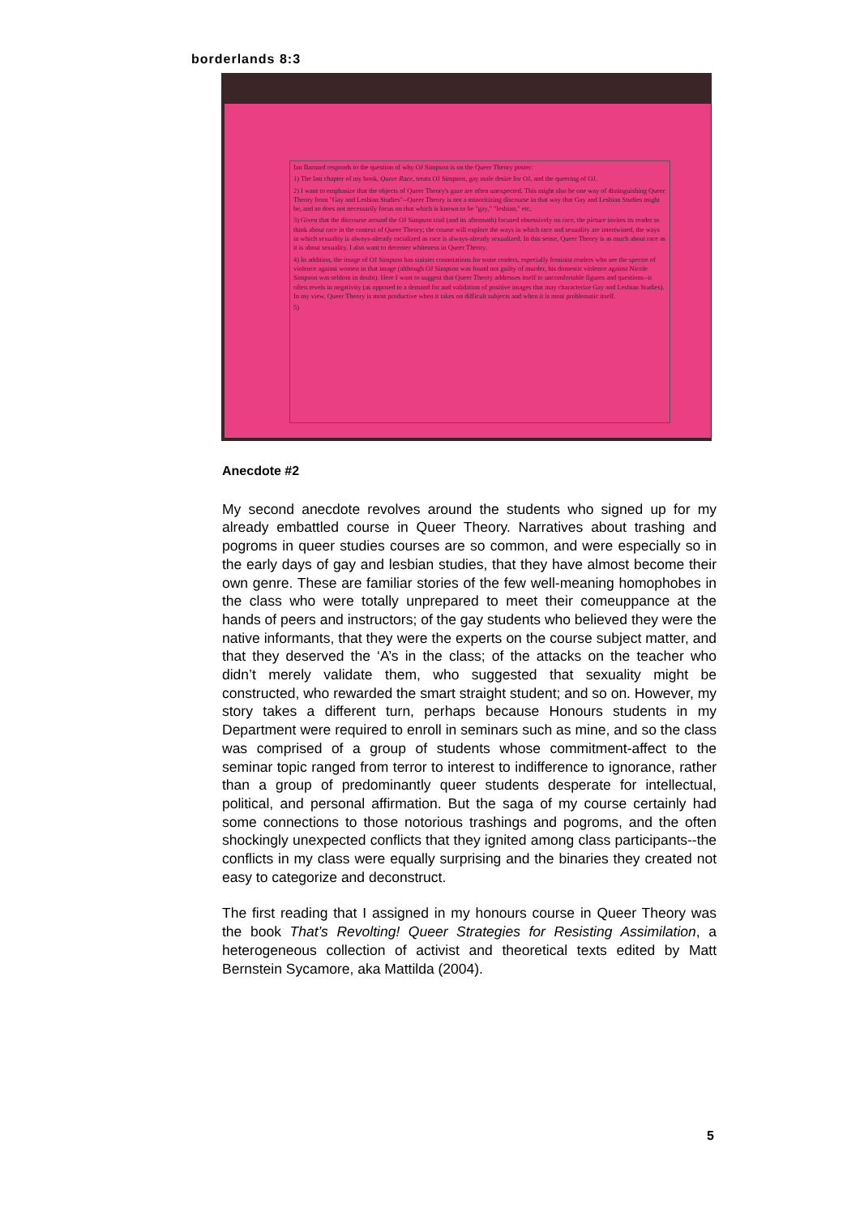borderlands 8:3
Ian Barnard responds to the question of why OJ Simpson is on the Queer Theory poster:
1) The last chapter of my book, Queer Race, treats OJ Simpson, gay male desire for OJ, and the queering of OJ.
2) I want to emphasize that the objects of Queer Theory's gaze are often unexpected. This might also be one way of distinguishing Queer Theory from "Gay and Lesbian Studies"--Queer Theory is not a minoritizing discourse in that way that Gay and Lesbian Studies might be, and so does not necessarily focus on that which is known to be "gay," "lesbian," etc.
3) Given that the discourse around the OJ Simpson trial (and its aftermath) focused obsessively on race, the picture invites its reader to think about race in the context of Queer Theory; the course will explore the ways in which race and sexuality are intertwined, the ways in which sexuality is always-already racialized as race is always-already sexualized. In this sense, Queer Theory is as much about race as it is about sexuality. I also want to decenter whiteness in Queer Theory.
4) In addition, the image of OJ Simpson has sinister connotations for some readers, especially feminist readers who see the spectre of violence against women in that image (although OJ Simpson was found not guilty of murder, his domestic violence against Nicole Simpson was seldom in doubt). Here I want to suggest that Queer Theory addresses itself to uncomfortable figures and questions--it often revels in negativity (as opposed to a demand for and validation of positive images that may characterize Gay and Lesbian Studies). In my view, Queer Theory is most productive when it takes on difficult subjects and when it is most problematic itself.
5)
Anecdote #2
My second anecdote revolves around the students who signed up for my already embattled course in Queer Theory. Narratives about trashing and pogroms in queer studies courses are so common, and were especially so in the early days of gay and lesbian studies, that they have almost become their own genre. These are familiar stories of the few well-meaning homophobes in the class who were totally unprepared to meet their comeuppance at the hands of peers and instructors; of the gay students who believed they were the native informants, that they were the experts on the course subject matter, and that they deserved the ‘A’s in the class; of the attacks on the teacher who didn’t merely validate them, who suggested that sexuality might be constructed, who rewarded the smart straight student; and so on. However, my story takes a different turn, perhaps because Honours students in my Department were required to enroll in seminars such as mine, and so the class was comprised of a group of students whose commitment-affect to the seminar topic ranged from terror to interest to indifference to ignorance, rather than a group of predominantly queer students desperate for intellectual, political, and personal affirmation. But the saga of my course certainly had some connections to those notorious trashings and pogroms, and the often shockingly unexpected conflicts that they ignited among class participants--the conflicts in my class were equally surprising and the binaries they created not easy to categorize and deconstruct.
The first reading that I assigned in my honours course in Queer Theory was the book That’s Revolting! Queer Strategies for Resisting Assimilation, a heterogeneous collection of activist and theoretical texts edited by Matt Bernstein Sycamore, aka Mattilda (2004).
5